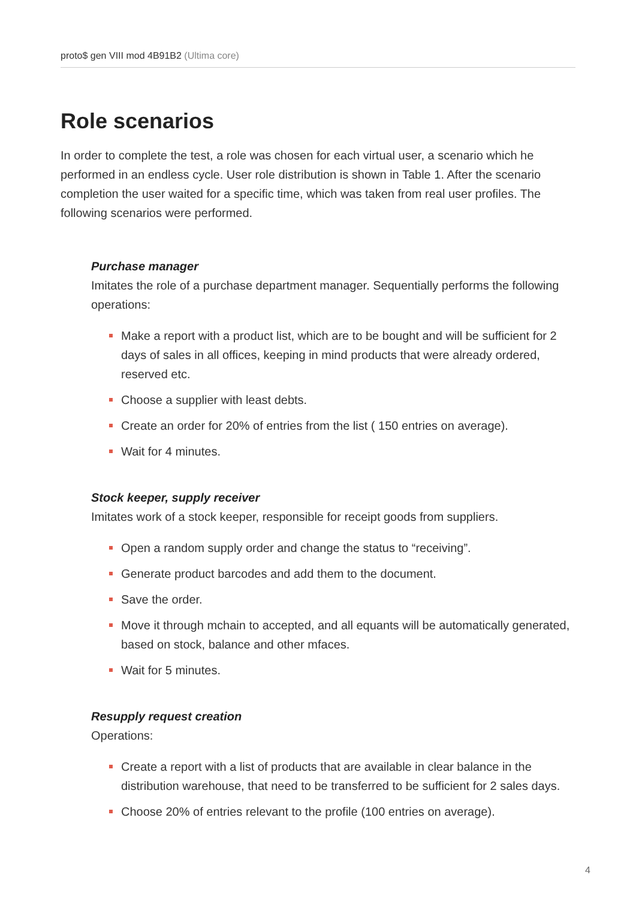proto$ gen VIII mod 4B91B2 (Ultima core)
Role scenarios
In order to complete the test, a role was chosen for each virtual user, a scenario which he performed in an endless cycle. User role distribution is shown in Table 1. After the scenario completion the user waited for a specific time, which was taken from real user profiles. The following scenarios were performed.
Purchase manager
Imitates the role of a purchase department manager. Sequentially performs the following operations:
Make a report with a product list, which are to be bought and will be sufficient for 2 days of sales in all offices, keeping in mind products that were already ordered, reserved etc.
Choose a supplier with least debts.
Create an order for 20% of entries from the list ( 150 entries on average).
Wait for 4 minutes.
Stock keeper, supply receiver
Imitates work of a stock keeper, responsible for receipt goods from suppliers.
Open a random supply order and change the status to “receiving”.
Generate product barcodes and add them to the document.
Save the order.
Move it through mchain to accepted, and all equants will be automatically generated, based on stock, balance and other mfaces.
Wait for 5 minutes.
Resupply request creation
Operations:
Create a report with a list of products that are available in clear balance in the distribution warehouse, that need to be transferred to be sufficient for 2 sales days.
Choose 20% of entries relevant to the profile (100 entries on average).
4